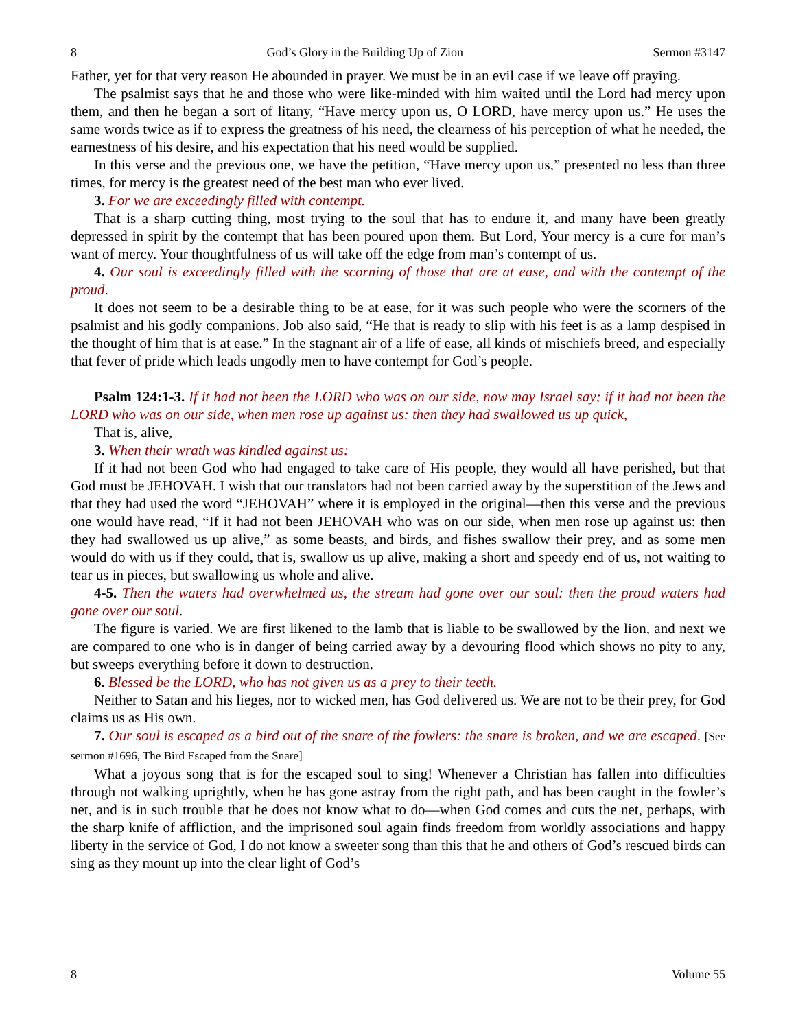8 God’s Glory in the Building Up of Zion Sermon #3147
Father, yet for that very reason He abounded in prayer. We must be in an evil case if we leave off praying.
The psalmist says that he and those who were like-minded with him waited until the Lord had mercy upon them, and then he began a sort of litany, “Have mercy upon us, O LORD, have mercy upon us.” He uses the same words twice as if to express the greatness of his need, the clearness of his perception of what he needed, the earnestness of his desire, and his expectation that his need would be supplied.
In this verse and the previous one, we have the petition, “Have mercy upon us,” presented no less than three times, for mercy is the greatest need of the best man who ever lived.
3. For we are exceedingly filled with contempt.
That is a sharp cutting thing, most trying to the soul that has to endure it, and many have been greatly depressed in spirit by the contempt that has been poured upon them. But Lord, Your mercy is a cure for man’s want of mercy. Your thoughtfulness of us will take off the edge from man’s contempt of us.
4. Our soul is exceedingly filled with the scorning of those that are at ease, and with the contempt of the proud.
It does not seem to be a desirable thing to be at ease, for it was such people who were the scorners of the psalmist and his godly companions. Job also said, “He that is ready to slip with his feet is as a lamp despised in the thought of him that is at ease.” In the stagnant air of a life of ease, all kinds of mischiefs breed, and especially that fever of pride which leads ungodly men to have contempt for God’s people.
Psalm 124:1-3. If it had not been the LORD who was on our side, now may Israel say; if it had not been the LORD who was on our side, when men rose up against us: then they had swallowed us up quick,
That is, alive,
3. When their wrath was kindled against us:
If it had not been God who had engaged to take care of His people, they would all have perished, but that God must be JEHOVAH. I wish that our translators had not been carried away by the superstition of the Jews and that they had used the word “JEHOVAH” where it is employed in the original—then this verse and the previous one would have read, “If it had not been JEHOVAH who was on our side, when men rose up against us: then they had swallowed us up alive,” as some beasts, and birds, and fishes swallow their prey, and as some men would do with us if they could, that is, swallow us up alive, making a short and speedy end of us, not waiting to tear us in pieces, but swallowing us whole and alive.
4-5. Then the waters had overwhelmed us, the stream had gone over our soul: then the proud waters had gone over our soul.
The figure is varied. We are first likened to the lamb that is liable to be swallowed by the lion, and next we are compared to one who is in danger of being carried away by a devouring flood which shows no pity to any, but sweeps everything before it down to destruction.
6. Blessed be the LORD, who has not given us as a prey to their teeth.
Neither to Satan and his lieges, nor to wicked men, has God delivered us. We are not to be their prey, for God claims us as His own.
7. Our soul is escaped as a bird out of the snare of the fowlers: the snare is broken, and we are escaped. [See sermon #1696, The Bird Escaped from the Snare]
What a joyous song that is for the escaped soul to sing! Whenever a Christian has fallen into difficulties through not walking uprightly, when he has gone astray from the right path, and has been caught in the fowler’s net, and is in such trouble that he does not know what to do—when God comes and cuts the net, perhaps, with the sharp knife of affliction, and the imprisoned soul again finds freedom from worldly associations and happy liberty in the service of God, I do not know a sweeter song than this that he and others of God’s rescued birds can sing as they mount up into the clear light of God’s
8 Volume 55